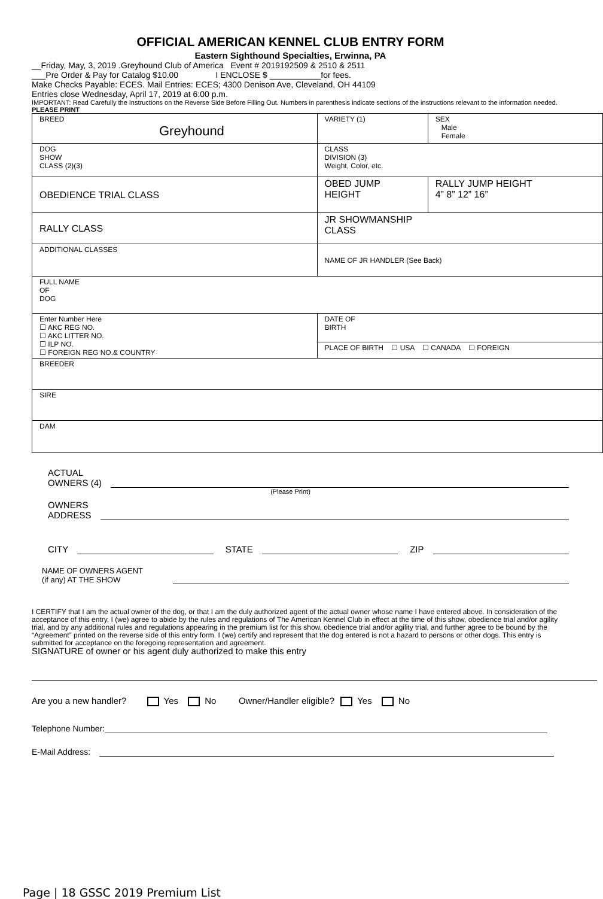OFFICIAL AMERICAN KENNEL CLUB ENTRY FORM
Eastern Sighthound Specialties, Erwinna, PA
__Friday, May, 3, 2019 .Greyhound Club of America Event # 2019192509 & 2510 & 2511
___Pre Order & Pay for Catalog $10.00 I ENCLOSE $ ___________for fees.
Make Checks Payable: ECES. Mail Entries: ECES; 4300 Denison Ave, Cleveland, OH 44109
Entries close Wednesday, April 17, 2019 at 6:00 p.m.
IMPORTANT: Read Carefully the Instructions on the Reverse Side Before Filling Out. Numbers in parenthesis indicate sections of the instructions relevant to the information needed. PLEASE PRINT
| BREED Greyhound | | VARIETY (1) | SEX Male Female |
| DOG SHOW CLASS (2)(3) | | CLASS DIVISION (3) Weight, Color, etc. | |
| OBEDIENCE TRIAL CLASS | | OBED JUMP HEIGHT | RALLY JUMP HEIGHT 4” 8” 12” 16” |
| RALLY CLASS | | JR SHOWMANSHIP CLASS | |
| ADDITIONAL CLASSES | NAME OF JR HANDLER (See Back) | | |
| FULL NAME OF DOG | | | |
| Enter Number Here ☐ AKC REG NO. ☐ AKC LITTER NO. ☐ ILP NO. ☐ FOREIGN REG NO.& COUNTRY | | DATE OF BIRTH | |
| | | PLACE OF BIRTH ☐ USA ☐ CANADA ☐ FOREIGN | |
| BREEDER | | | |
| SIRE | | | |
| DAM | | | |
ACTUAL
OWNERS (4)
(Please Print)
OWNERS
ADDRESS
CITY STATE ZIP
NAME OF OWNERS AGENT
(if any) AT THE SHOW
I CERTIFY that I am the actual owner of the dog, or that I am the duly authorized agent of the actual owner whose name I have entered above. In consideration of the acceptance of this entry, I (we) agree to abide by the rules and regulations of The American Kennel Club in effect at the time of this show, obedience trial and/or agility trial, and by any additional rules and regulations appearing in the premium list for this show, obedience trial and/or agility trial, and further agree to be bound by the “Agreement” printed on the reverse side of this entry form. I (we) certify and represent that the dog entered is not a hazard to persons or other dogs. This entry is submitted for acceptance on the foregoing representation and agreement.
SIGNATURE of owner or his agent duly authorized to make this entry
Are you a new handler? Yes No Owner/Handler eligible? Yes No
Telephone Number:
E-Mail Address:
Page | 18 GSSC 2019 Premium List